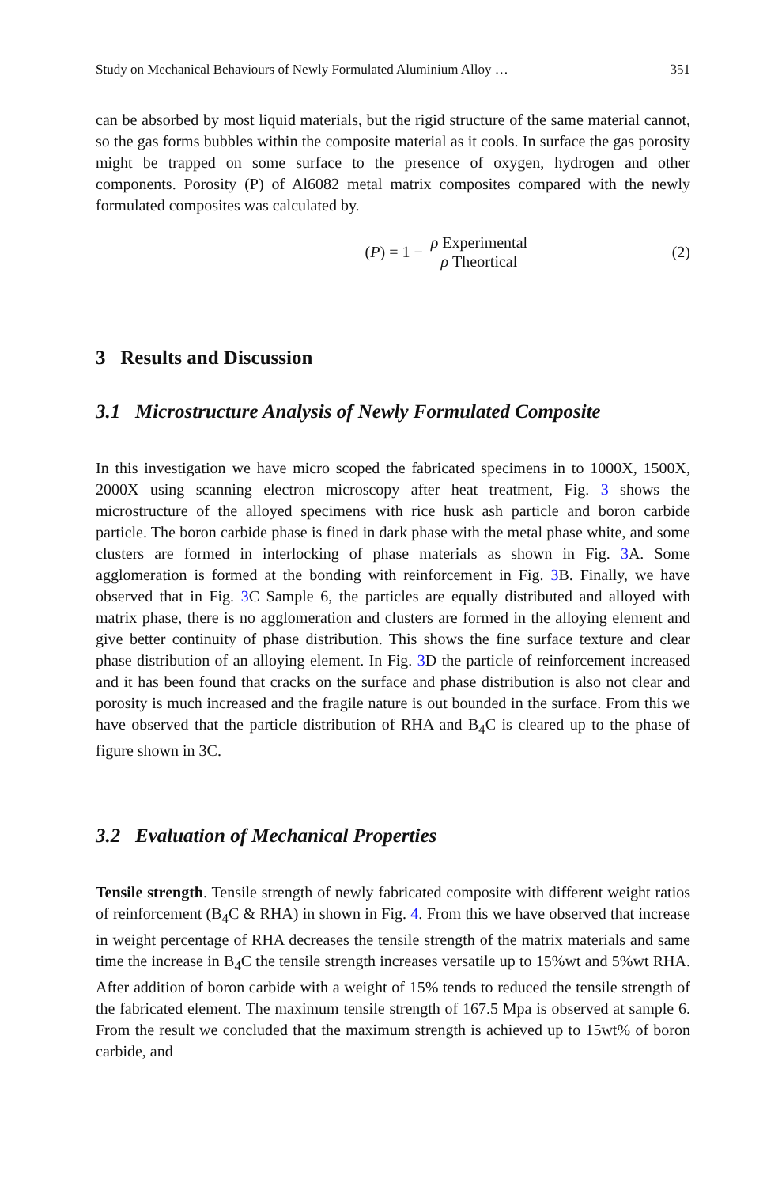Study on Mechanical Behaviours of Newly Formulated Aluminium Alloy … 351
can be absorbed by most liquid materials, but the rigid structure of the same material cannot, so the gas forms bubbles within the composite material as it cools. In surface the gas porosity might be trapped on some surface to the presence of oxygen, hydrogen and other components. Porosity (P) of Al6082 metal matrix composites compared with the newly formulated composites was calculated by.
(P) = 1 − ρ Experimental ρ Theortical
(2)
3 Results and Discussion
3.1 Microstructure Analysis of Newly Formulated Composite
In this investigation we have micro scoped the fabricated specimens in to 1000X, 1500X, 2000X using scanning electron microscopy after heat treatment, Fig. 3 shows the microstructure of the alloyed specimens with rice husk ash particle and boron carbide particle. The boron carbide phase is fined in dark phase with the metal phase white, and some clusters are formed in interlocking of phase materials as shown in Fig. 3 A. Some agglomeration is formed at the bonding with reinforcement in Fig. 3 B. Finally, we have observed that in Fig. 3 C Sample 6, the particles are equally distributed and alloyed with matrix phase, there is no agglomeration and clusters are formed in the alloying element and give better continuity of phase distribution. This shows the fine surface texture and clear phase distribution of an alloying element. In Fig. 3 D the particle of reinforcement increased and it has been found that cracks on the surface and phase distribution is also not clear and porosity is much increased and the fragile nature is out bounded in the surface. From this we have observed that the particle distribution of RHA and B<sub>4</sub>C is cleared up to the phase of figure shown in 3C.
3.2 Evaluation of Mechanical Properties
Tensile strength. Tensile strength of newly fabricated composite with different weight ratios of reinforcement (B<sub>4</sub>C & RHA) in shown in Fig. 4. From this we have observed that increase in weight percentage of RHA decreases the tensile strength of the matrix materials and same time the increase in B<sub>4</sub>C the tensile strength increases versatile up to 15%wt and 5%wt RHA. After addition of boron carbide with a weight of 15% tends to reduced the tensile strength of the fabricated element. The maximum tensile strength of 167.5 Mpa is observed at sample 6. From the result we concluded that the maximum strength is achieved up to 15wt% of boron carbide, and